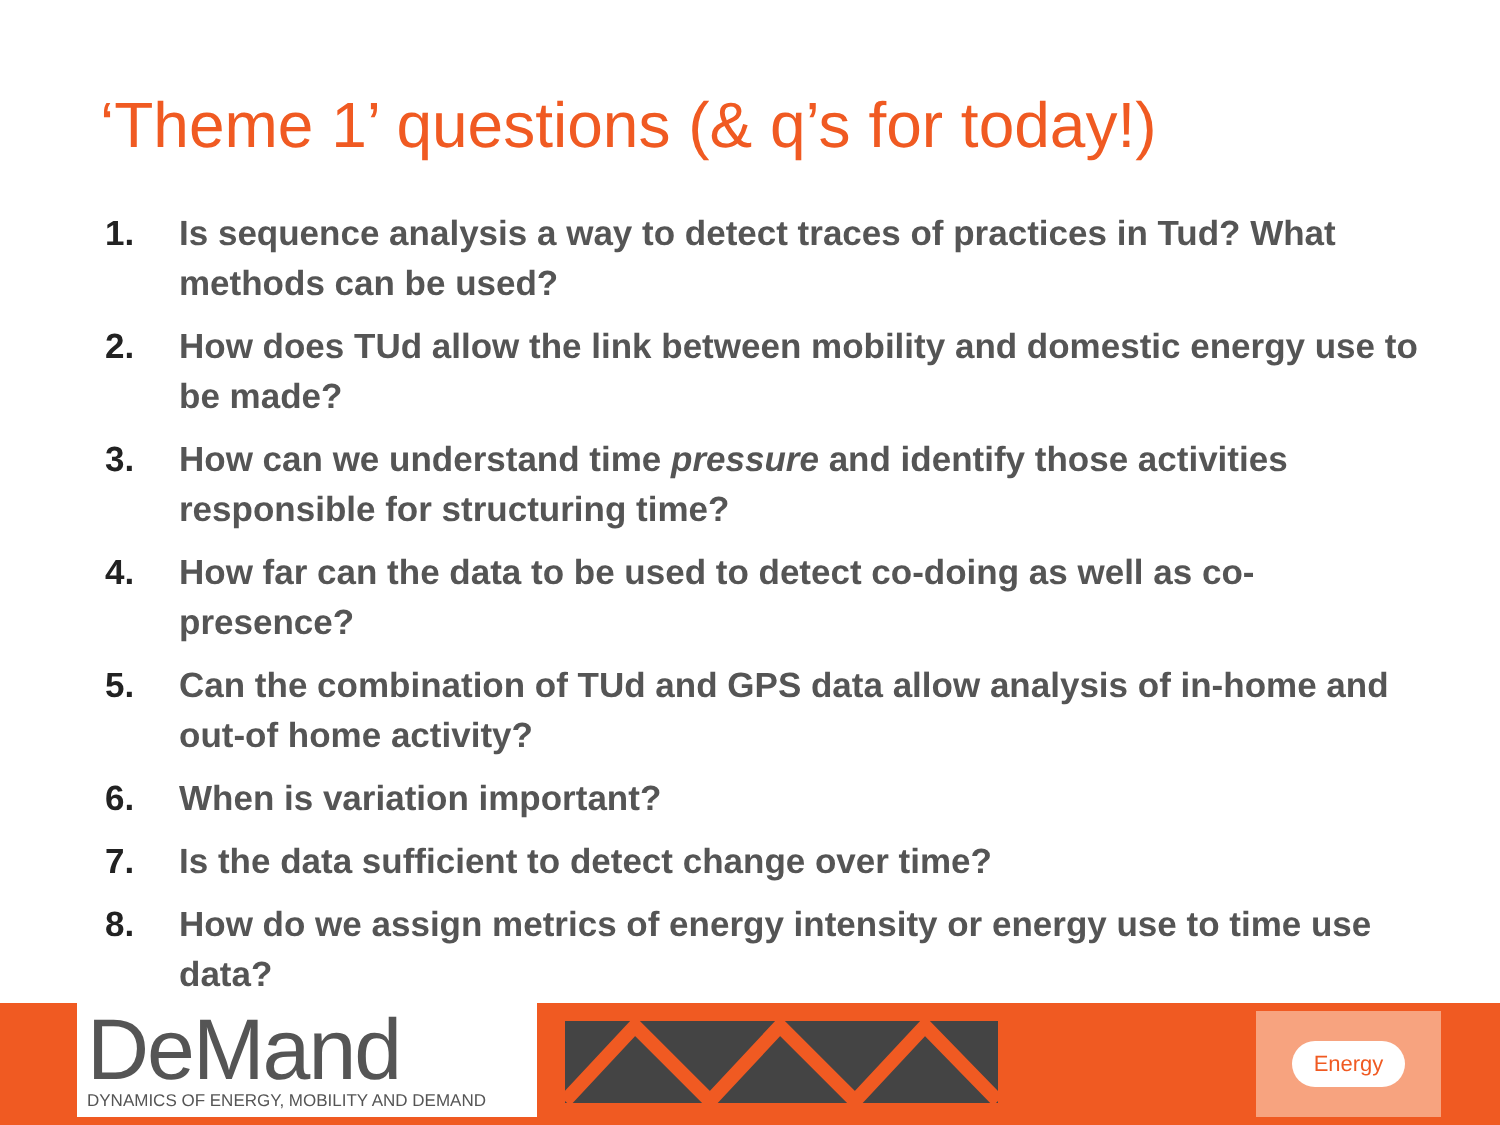‘Theme 1’ questions (& q’s for today!)
1. Is sequence analysis a way to detect traces of practices in Tud? What methods can be used?
2. How does TUd allow the link between mobility and domestic energy use to be made?
3. How can we understand time pressure and identify those activities responsible for structuring time?
4. How far can the data to be used to detect co-doing as well as co-presence?
5. Can the combination of TUd and GPS data allow analysis of in-home and out-of home activity?
6. When is variation important?
7. Is the data sufficient to detect change over time?
8. How do we assign metrics of energy intensity or energy use to time use data?
DeMand
DYNAMICS OF ENERGY, MOBILITY AND DEMAND
Energy